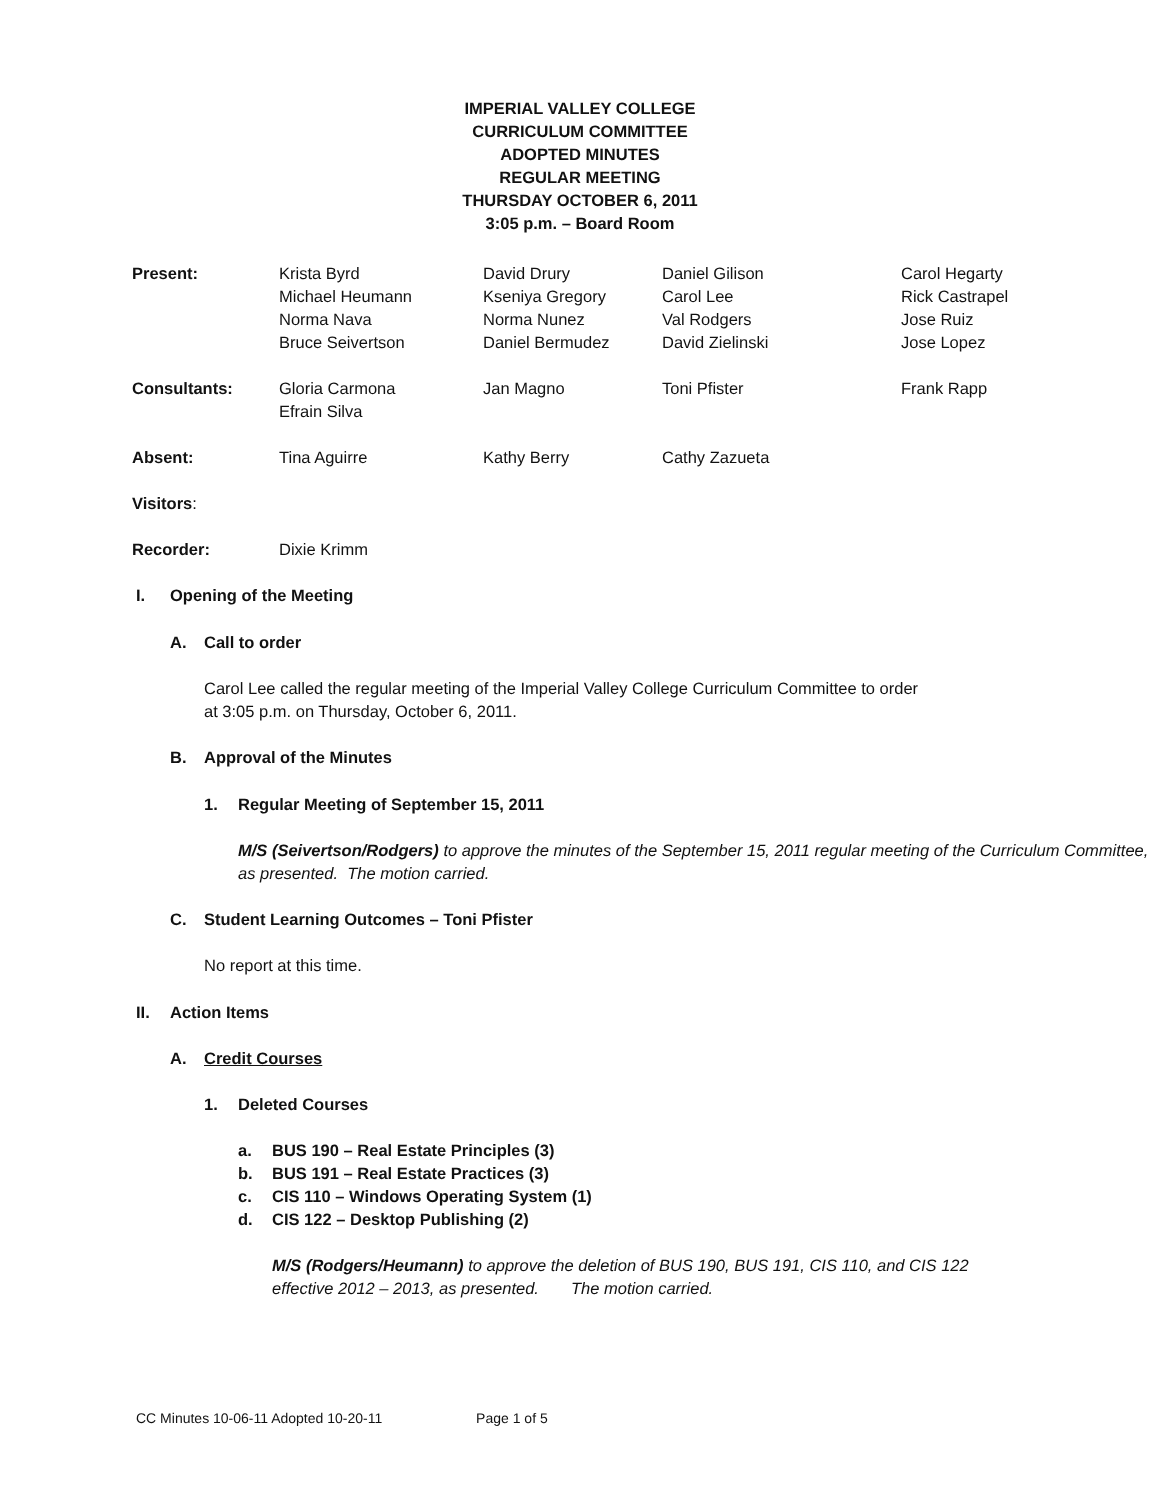IMPERIAL VALLEY COLLEGE
CURRICULUM COMMITTEE
ADOPTED MINUTES
REGULAR MEETING
THURSDAY OCTOBER 6, 2011
3:05 p.m. – Board Room
| Present: | Krista Byrd Michael Heumann Norma Nava Bruce Seivertson | David Drury Kseniya Gregory Norma Nunez Daniel Bermudez | Daniel Gilison Carol Lee Val Rodgers David Zielinski | Carol Hegarty Rick Castrapel Jose Ruiz Jose Lopez |
| Consultants: | Gloria Carmona Efrain Silva | Jan Magno | Toni Pfister | Frank Rapp |
| Absent: | Tina Aguirre | Kathy Berry | Cathy Zazueta | |
| Visitors : | | | | |
| Recorder: | Dixie Krimm | | | |
I. Opening of the Meeting
A. Call to order
Carol Lee called the regular meeting of the Imperial Valley College Curriculum Committee to order at 3:05 p.m. on Thursday, October 6, 2011.
B. Approval of the Minutes
1. Regular Meeting of September 15, 2011
M/S (Seivertson/Rodgers) to approve the minutes of the September 15, 2011 regular meeting of the Curriculum Committee, as presented. The motion carried.
C. Student Learning Outcomes – Toni Pfister
No report at this time.
II. Action Items
A. Credit Courses
1. Deleted Courses
a. BUS 190 – Real Estate Principles (3)
b. BUS 191 – Real Estate Practices (3)
c. CIS 110 – Windows Operating System (1)
d. CIS 122 – Desktop Publishing (2)
M/S (Rodgers/Heumann) to approve the deletion of BUS 190, BUS 191, CIS 110, and CIS 122
effective 2012 – 2013, as presented. The motion carried.
CC Minutes 10-06-11 Adopted 10-20-11 Page 1 of 5